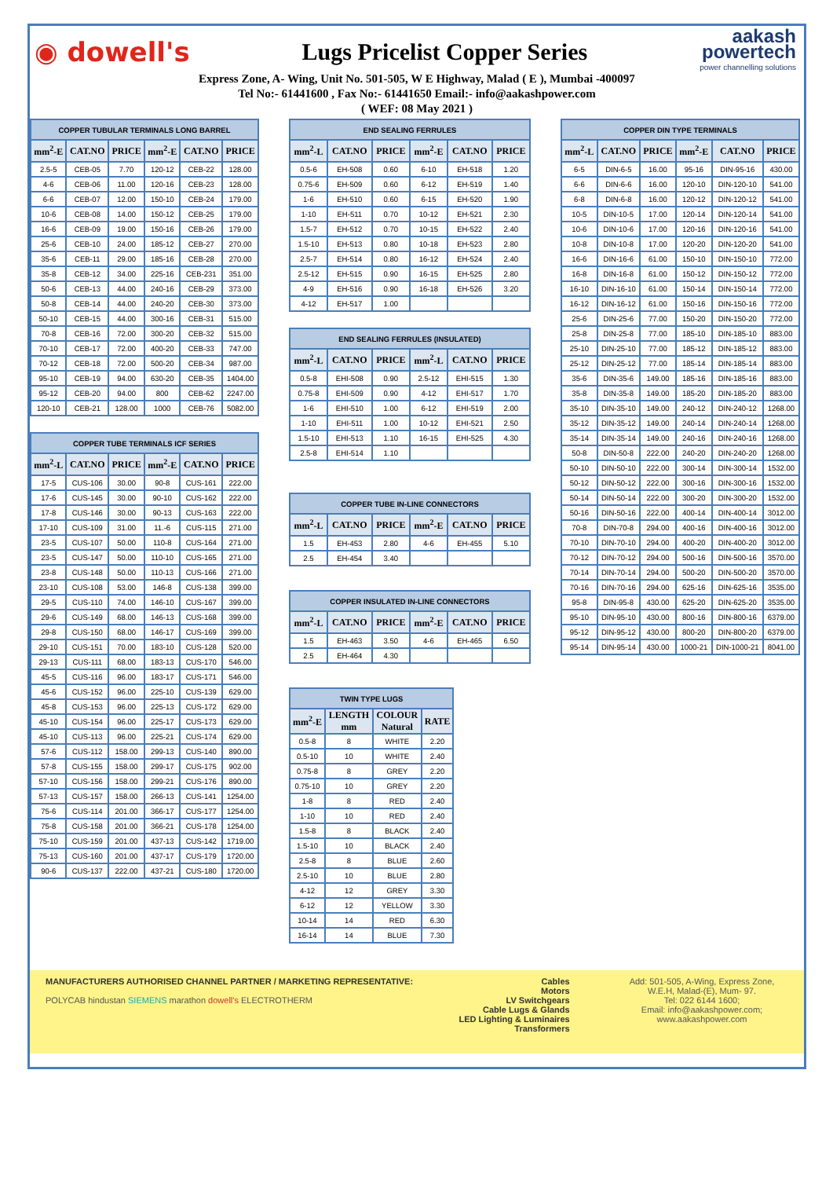◉ dowell's Lugs Pricelist Copper Series
aakash
powertech
power channelling solutions
Express Zone, A- Wing, Unit No. 501-505, W E Highway, Malad ( E ), Mumbai -400097
Tel No:- 61441600 , Fax No:- 61441650 Email:- info@aakashpower.com
( WEF: 08 May 2021 )
| COPPER TUBULAR TERMINALS LONG BARREL | | | | | |
| --- | --- | --- | --- | --- | --- |
| mm<sup>2</sup>-E | CAT.NO | PRICE | mm<sup>2</sup>-E | CAT.NO | PRICE |
| 2.5-5 | CEB-05 | 7.70 | 120-12 | CEB-22 | 128.00 |
| 4-6 | CEB-06 | 11.00 | 120-16 | CEB-23 | 128.00 |
| 6-6 | CEB-07 | 12.00 | 150-10 | CEB-24 | 179.00 |
| 10-6 | CEB-08 | 14.00 | 150-12 | CEB-25 | 179.00 |
| 16-6 | CEB-09 | 19.00 | 150-16 | CEB-26 | 179.00 |
| 25-6 | CEB-10 | 24.00 | 185-12 | CEB-27 | 270.00 |
| 35-6 | CEB-11 | 29.00 | 185-16 | CEB-28 | 270.00 |
| 35-8 | CEB-12 | 34.00 | 225-16 | CEB-231 | 351.00 |
| 50-6 | CEB-13 | 44.00 | 240-16 | CEB-29 | 373.00 |
| 50-8 | CEB-14 | 44.00 | 240-20 | CEB-30 | 373.00 |
| 50-10 | CEB-15 | 44.00 | 300-16 | CEB-31 | 515.00 |
| 70-8 | CEB-16 | 72.00 | 300-20 | CEB-32 | 515.00 |
| 70-10 | CEB-17 | 72.00 | 400-20 | CEB-33 | 747.00 |
| 70-12 | CEB-18 | 72.00 | 500-20 | CEB-34 | 987.00 |
| 95-10 | CEB-19 | 94.00 | 630-20 | CEB-35 | 1404.00 |
| 95-12 | CEB-20 | 94.00 | 800 | CEB-62 | 2247.00 |
| 120-10 | CEB-21 | 128.00 | 1000 | CEB-76 | 5082.00 |
| COPPER TUBE TERMINALS ICF SERIES | | | | | |
| --- | --- | --- | --- | --- | --- |
| mm<sup>2</sup>-L | CAT.NO | PRICE | mm<sup>2</sup>-E | CAT.NO | PRICE |
| 17-5 | CUS-106 | 30.00 | 90-8 | CUS-161 | 222.00 |
| 17-6 | CUS-145 | 30.00 | 90-10 | CUS-162 | 222.00 |
| 17-8 | CUS-146 | 30.00 | 90-13 | CUS-163 | 222.00 |
| 17-10 | CUS-109 | 31.00 | 11.-6 | CUS-115 | 271.00 |
| 23-5 | CUS-107 | 50.00 | 110-8 | CUS-164 | 271.00 |
| 23-5 | CUS-147 | 50.00 | 110-10 | CUS-165 | 271.00 |
| 23-8 | CUS-148 | 50.00 | 110-13 | CUS-166 | 271.00 |
| 23-10 | CUS-108 | 53.00 | 146-8 | CUS-138 | 399.00 |
| 29-5 | CUS-110 | 74.00 | 146-10 | CUS-167 | 399.00 |
| 29-6 | CUS-149 | 68.00 | 146-13 | CUS-168 | 399.00 |
| 29-8 | CUS-150 | 68.00 | 146-17 | CUS-169 | 399.00 |
| 29-10 | CUS-151 | 70.00 | 183-10 | CUS-128 | 520.00 |
| 29-13 | CUS-111 | 68.00 | 183-13 | CUS-170 | 546.00 |
| 45-5 | CUS-116 | 96.00 | 183-17 | CUS-171 | 546.00 |
| 45-6 | CUS-152 | 96.00 | 225-10 | CUS-139 | 629.00 |
| 45-8 | CUS-153 | 96.00 | 225-13 | CUS-172 | 629.00 |
| 45-10 | CUS-154 | 96.00 | 225-17 | CUS-173 | 629.00 |
| 45-10 | CUS-113 | 96.00 | 225-21 | CUS-174 | 629.00 |
| 57-6 | CUS-112 | 158.00 | 299-13 | CUS-140 | 890.00 |
| 57-8 | CUS-155 | 158.00 | 299-17 | CUS-175 | 902.00 |
| 57-10 | CUS-156 | 158.00 | 299-21 | CUS-176 | 890.00 |
| 57-13 | CUS-157 | 158.00 | 266-13 | CUS-141 | 1254.00 |
| 75-6 | CUS-114 | 201.00 | 366-17 | CUS-177 | 1254.00 |
| 75-8 | CUS-158 | 201.00 | 366-21 | CUS-178 | 1254.00 |
| 75-10 | CUS-159 | 201.00 | 437-13 | CUS-142 | 1719.00 |
| 75-13 | CUS-160 | 201.00 | 437-17 | CUS-179 | 1720.00 |
| 90-6 | CUS-137 | 222.00 | 437-21 | CUS-180 | 1720.00 |
| END SEALING FERRULES | | | | | |
| --- | --- | --- | --- | --- | --- |
| mm<sup>2</sup>-L | CAT.NO | PRICE | mm<sup>2</sup>-E | CAT.NO | PRICE |
| 0.5-6 | EH-508 | 0.60 | 6-10 | EH-518 | 1.20 |
| 0.75-6 | EH-509 | 0.60 | 6-12 | EH-519 | 1.40 |
| 1-6 | EH-510 | 0.60 | 6-15 | EH-520 | 1.90 |
| 1-10 | EH-511 | 0.70 | 10-12 | EH-521 | 2.30 |
| 1.5-7 | EH-512 | 0.70 | 10-15 | EH-522 | 2.40 |
| 1.5-10 | EH-513 | 0.80 | 10-18 | EH-523 | 2.80 |
| 2.5-7 | EH-514 | 0.80 | 16-12 | EH-524 | 2.40 |
| 2.5-12 | EH-515 | 0.90 | 16-15 | EH-525 | 2.80 |
| 4-9 | EH-516 | 0.90 | 16-18 | EH-526 | 3.20 |
| 4-12 | EH-517 | 1.00 | | | |
| END SEALING FERRULES (INSULATED) | | | | | |
| --- | --- | --- | --- | --- | --- |
| mm<sup>2</sup>-L | CAT.NO | PRICE | mm<sup>2</sup>-L | CAT.NO | PRICE |
| 0.5-8 | EHI-508 | 0.90 | 2.5-12 | EHI-515 | 1.30 |
| 0.75-8 | EHI-509 | 0.90 | 4-12 | EHI-517 | 1.70 |
| 1-6 | EHI-510 | 1.00 | 6-12 | EHI-519 | 2.00 |
| 1-10 | EHI-511 | 1.00 | 10-12 | EHI-521 | 2.50 |
| 1.5-10 | EHI-513 | 1.10 | 16-15 | EHI-525 | 4.30 |
| 2.5-8 | EHI-514 | 1.10 | | | |
| COPPER TUBE IN-LINE CONNECTORS | | | | | |
| --- | --- | --- | --- | --- | --- |
| mm<sup>2</sup>-L | CAT.NO | PRICE | mm<sup>2</sup>-E | CAT.NO | PRICE |
| 1.5 | EH-453 | 2.80 | 4-6 | EH-455 | 5.10 |
| 2.5 | EH-454 | 3.40 | | | |
| COPPER INSULATED IN-LINE CONNECTORS | | | | | |
| --- | --- | --- | --- | --- | --- |
| mm<sup>2</sup>-L | CAT.NO | PRICE | mm<sup>2</sup>-E | CAT.NO | PRICE |
| 1.5 | EH-463 | 3.50 | 4-6 | EH-465 | 6.50 |
| 2.5 | EH-464 | 4.30 | | | |
| TWIN TYPE LUGS | | | |
| --- | --- | --- | --- |
| mm<sup>2</sup>-E | LENGTH mm | COLOUR Natural | RATE |
| 0.5-8 | 8 | WHITE | 2.20 |
| 0.5-10 | 10 | WHITE | 2.40 |
| 0.75-8 | 8 | GREY | 2.20 |
| 0.75-10 | 10 | GREY | 2.20 |
| 1-8 | 8 | RED | 2.40 |
| 1-10 | 10 | RED | 2.40 |
| 1.5-8 | 8 | BLACK | 2.40 |
| 1.5-10 | 10 | BLACK | 2.40 |
| 2.5-8 | 8 | BLUE | 2.60 |
| 2.5-10 | 10 | BLUE | 2.80 |
| 4-12 | 12 | GREY | 3.30 |
| 6-12 | 12 | YELLOW | 3.30 |
| 10-14 | 14 | RED | 6.30 |
| 16-14 | 14 | BLUE | 7.30 |
| COPPER DIN TYPE TERMINALS | | | | | |
| --- | --- | --- | --- | --- | --- |
| mm<sup>2</sup>-L | CAT.NO | PRICE | mm<sup>2</sup>-E | CAT.NO | PRICE |
| 6-5 | DIN-6-5 | 16.00 | 95-16 | DIN-95-16 | 430.00 |
| 6-6 | DIN-6-6 | 16.00 | 120-10 | DIN-120-10 | 541.00 |
| 6-8 | DIN-6-8 | 16.00 | 120-12 | DIN-120-12 | 541.00 |
| 10-5 | DIN-10-5 | 17.00 | 120-14 | DIN-120-14 | 541.00 |
| 10-6 | DIN-10-6 | 17.00 | 120-16 | DIN-120-16 | 541.00 |
| 10-8 | DIN-10-8 | 17.00 | 120-20 | DIN-120-20 | 541.00 |
| 16-6 | DIN-16-6 | 61.00 | 150-10 | DIN-150-10 | 772.00 |
| 16-8 | DIN-16-8 | 61.00 | 150-12 | DIN-150-12 | 772.00 |
| 16-10 | DIN-16-10 | 61.00 | 150-14 | DIN-150-14 | 772.00 |
| 16-12 | DIN-16-12 | 61.00 | 150-16 | DIN-150-16 | 772.00 |
| 25-6 | DIN-25-6 | 77.00 | 150-20 | DIN-150-20 | 772.00 |
| 25-8 | DIN-25-8 | 77.00 | 185-10 | DIN-185-10 | 883.00 |
| 25-10 | DIN-25-10 | 77.00 | 185-12 | DIN-185-12 | 883.00 |
| 25-12 | DIN-25-12 | 77.00 | 185-14 | DIN-185-14 | 883.00 |
| 35-6 | DIN-35-6 | 149.00 | 185-16 | DIN-185-16 | 883.00 |
| 35-8 | DIN-35-8 | 149.00 | 185-20 | DIN-185-20 | 883.00 |
| 35-10 | DIN-35-10 | 149.00 | 240-12 | DIN-240-12 | 1268.00 |
| 35-12 | DIN-35-12 | 149.00 | 240-14 | DIN-240-14 | 1268.00 |
| 35-14 | DIN-35-14 | 149.00 | 240-16 | DIN-240-16 | 1268.00 |
| 50-8 | DIN-50-8 | 222.00 | 240-20 | DIN-240-20 | 1268.00 |
| 50-10 | DIN-50-10 | 222.00 | 300-14 | DIN-300-14 | 1532.00 |
| 50-12 | DIN-50-12 | 222.00 | 300-16 | DIN-300-16 | 1532.00 |
| 50-14 | DIN-50-14 | 222.00 | 300-20 | DIN-300-20 | 1532.00 |
| 50-16 | DIN-50-16 | 222.00 | 400-14 | DIN-400-14 | 3012.00 |
| 70-8 | DIN-70-8 | 294.00 | 400-16 | DIN-400-16 | 3012.00 |
| 70-10 | DIN-70-10 | 294.00 | 400-20 | DIN-400-20 | 3012.00 |
| 70-12 | DIN-70-12 | 294.00 | 500-16 | DIN-500-16 | 3570.00 |
| 70-14 | DIN-70-14 | 294.00 | 500-20 | DIN-500-20 | 3570.00 |
| 70-16 | DIN-70-16 | 294.00 | 625-16 | DIN-625-16 | 3535.00 |
| 95-8 | DIN-95-8 | 430.00 | 625-20 | DIN-625-20 | 3535.00 |
| 95-10 | DIN-95-10 | 430.00 | 800-16 | DIN-800-16 | 6379.00 |
| 95-12 | DIN-95-12 | 430.00 | 800-20 | DIN-800-20 | 6379.00 |
| 95-14 | DIN-95-14 | 430.00 | 1000-21 | DIN-1000-21 | 8041.00 |
MANUFACTURERS AUTHORISED CHANNEL PARTNER / MARKETING REPRESENTATIVE:
POLYCAB hindustan SIEMENS marathon dowell's ELECTROTHERM
Cables
Motors
LV Switchgears
Cable Lugs & Glands
LED Lighting & Luminaires
Transformers
Add: 501-505, A-Wing, Express Zone, W.E.H, Malad-(E), Mum- 97.
Tel: 022 6144 1600;
Email: info@aakashpower.com;
www.aakashpower.com